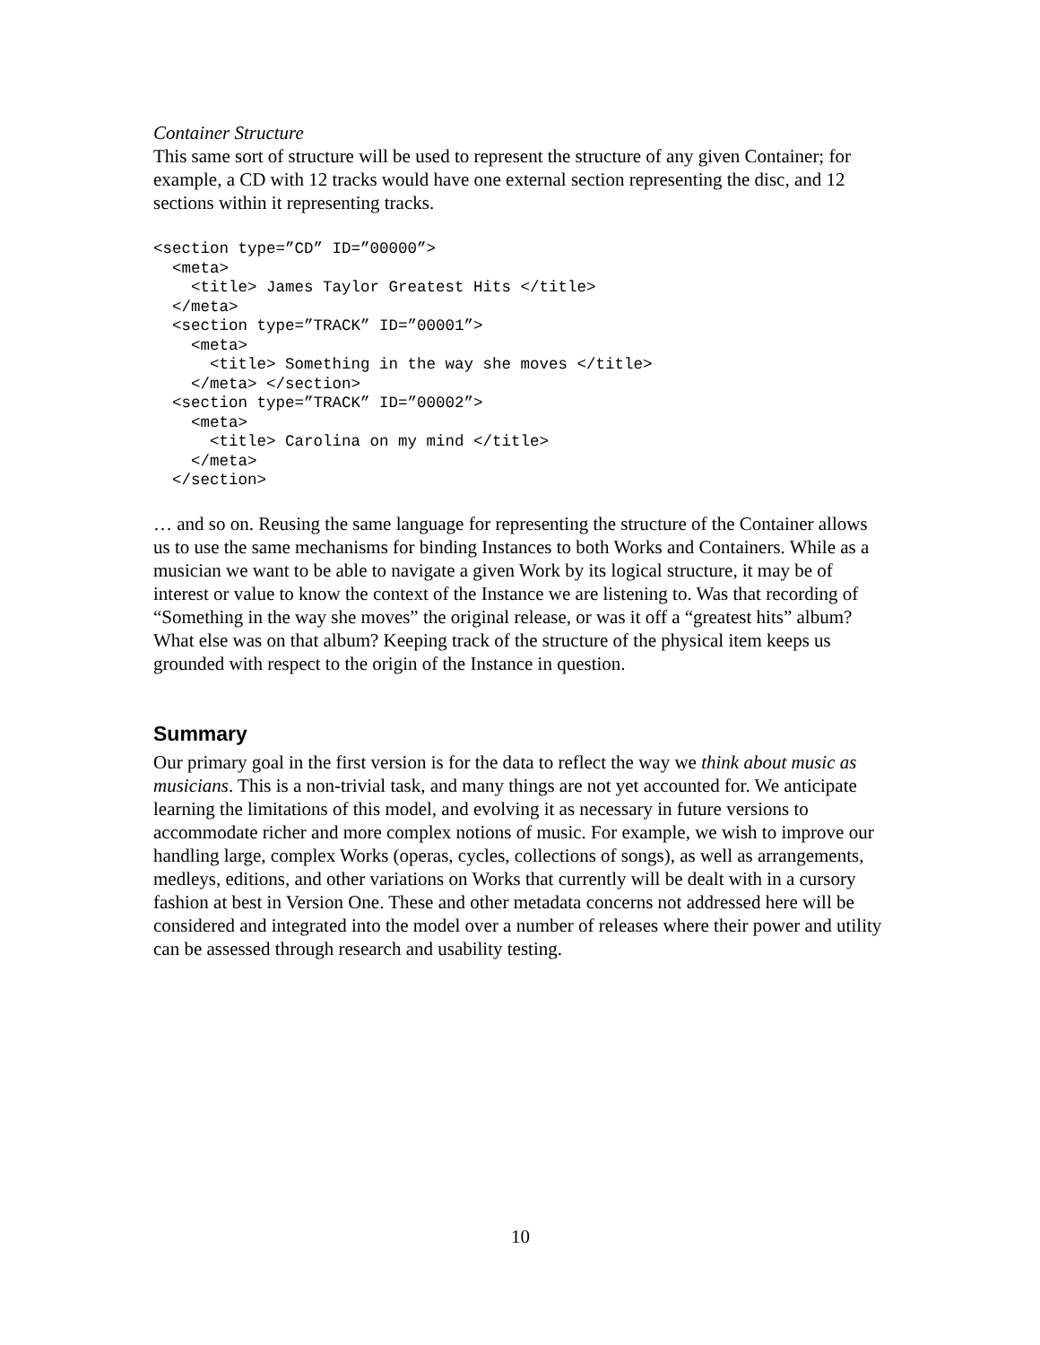Container Structure
This same sort of structure will be used to represent the structure of any given Container; for example, a CD with 12 tracks would have one external section representing the disc, and 12 sections within it representing tracks.
<section type=”CD” ID=”00000”>
  <meta>
    <title> James Taylor Greatest Hits </title>
  </meta>
  <section type=”TRACK” ID=”00001”>
    <meta>
      <title> Something in the way she moves </title>
    </meta> </section>
  <section type=”TRACK” ID=”00002”>
    <meta>
      <title> Carolina on my mind </title>
    </meta>
  </section>
… and so on. Reusing the same language for representing the structure of the Container allows us to use the same mechanisms for binding Instances to both Works and Containers. While as a musician we want to be able to navigate a given Work by its logical structure, it may be of interest or value to know the context of the Instance we are listening to. Was that recording of “Something in the way she moves” the original release, or was it off a “greatest hits” album? What else was on that album? Keeping track of the structure of the physical item keeps us grounded with respect to the origin of the Instance in question.
Summary
Our primary goal in the first version is for the data to reflect the way we think about music as musicians. This is a non-trivial task, and many things are not yet accounted for. We anticipate learning the limitations of this model, and evolving it as necessary in future versions to accommodate richer and more complex notions of music. For example, we wish to improve our handling large, complex Works (operas, cycles, collections of songs), as well as arrangements, medleys, editions, and other variations on Works that currently will be dealt with in a cursory fashion at best in Version One. These and other metadata concerns not addressed here will be considered and integrated into the model over a number of releases where their power and utility can be assessed through research and usability testing.
10